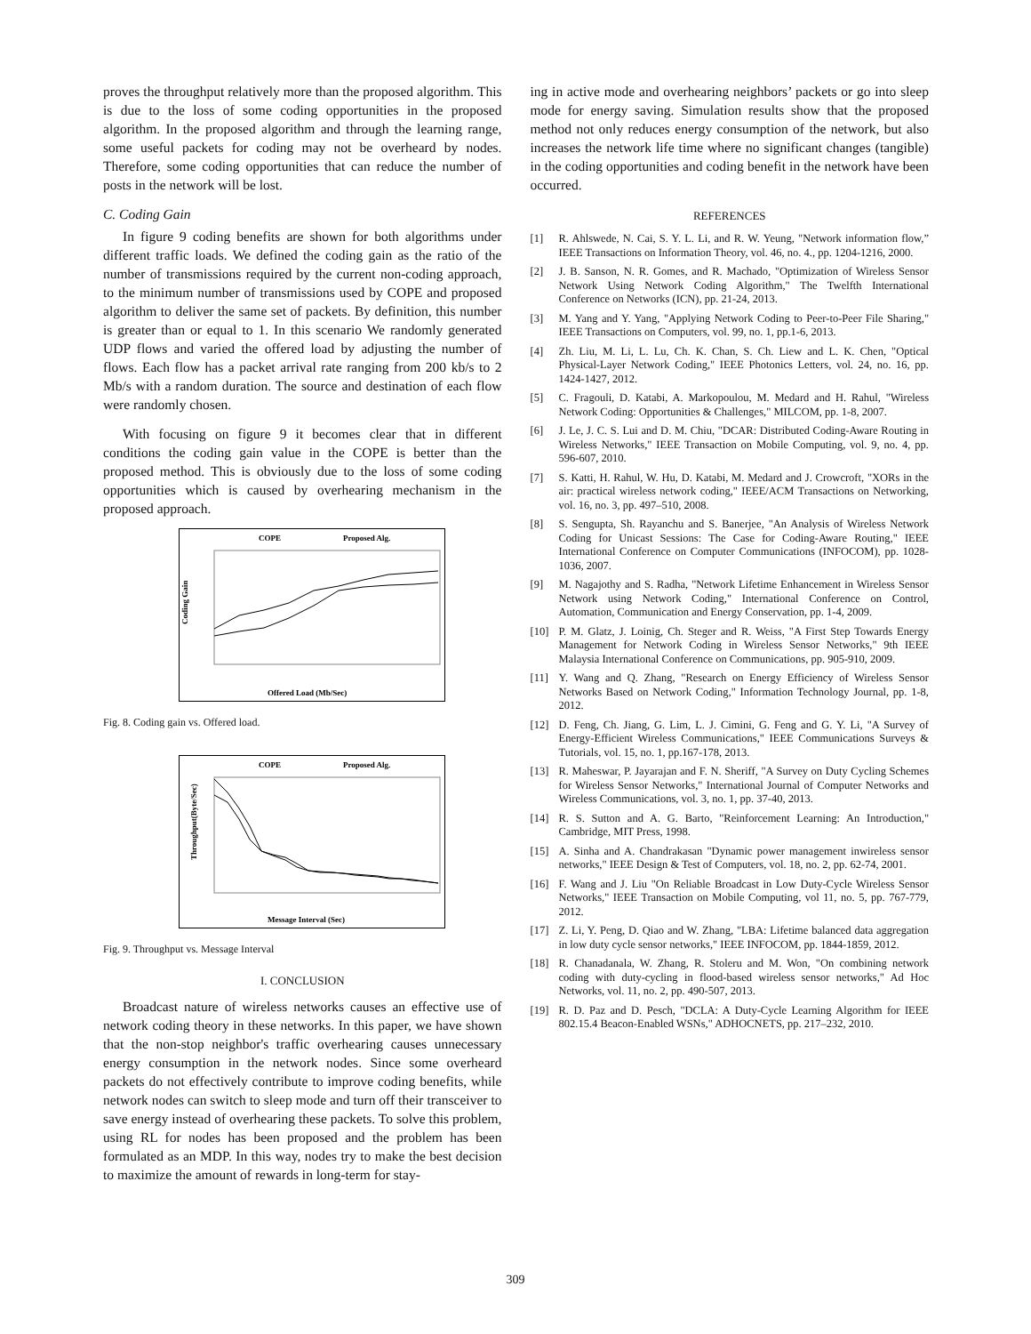proves the throughput relatively more than the proposed algorithm. This is due to the loss of some coding opportunities in the proposed algorithm. In the proposed algorithm and through the learning range, some useful packets for coding may not be overheard by nodes. Therefore, some coding opportunities that can reduce the number of posts in the network will be lost.
C. Coding Gain
In figure 9 coding benefits are shown for both algorithms under different traffic loads. We defined the coding gain as the ratio of the number of transmissions required by the current non-coding approach, to the minimum number of transmissions used by COPE and proposed algorithm to deliver the same set of packets. By definition, this number is greater than or equal to 1. In this scenario We randomly generated UDP flows and varied the offered load by adjusting the number of flows. Each flow has a packet arrival rate ranging from 200 kb/s to 2 Mb/s with a random duration. The source and destination of each flow were randomly chosen.
With focusing on figure 9 it becomes clear that in different conditions the coding gain value in the COPE is better than the proposed method. This is obviously due to the loss of some coding opportunities which is caused by overhearing mechanism in the proposed approach.
COPE
Proposed Alg.
Coding Gain
Offered Load (Mb/Sec)
Fig. 8. Coding gain vs. Offered load.
COPE
Proposed Alg.
Throughput(Byte/Sec)
Message Interval (Sec)
Fig. 9. Throughput vs. Message Interval
I. CONCLUSION
Broadcast nature of wireless networks causes an effective use of network coding theory in these networks. In this paper, we have shown that the non-stop neighbor's traffic overhearing causes unnecessary energy consumption in the network nodes. Since some overheard packets do not effectively contribute to improve coding benefits, while network nodes can switch to sleep mode and turn off their transceiver to save energy instead of overhearing these packets. To solve this problem, using RL for nodes has been proposed and the problem has been formulated as an MDP. In this way, nodes try to make the best decision to maximize the amount of rewards in long-term for stay-
ing in active mode and overhearing neighbors’ packets or go into sleep mode for energy saving. Simulation results show that the proposed method not only reduces energy consumption of the network, but also increases the network life time where no significant changes (tangible) in the coding opportunities and coding benefit in the network have been occurred.
REFERENCES
[1] R. Ahlswede, N. Cai, S. Y. L. Li, and R. W. Yeung, "Network information flow,” IEEE Transactions on Information Theory, vol. 46, no. 4., pp. 1204-1216, 2000.
[2] J. B. Sanson, N. R. Gomes, and R. Machado, "Optimization of Wireless Sensor Network Using Network Coding Algorithm," The Twelfth International Conference on Networks (ICN), pp. 21-24, 2013.
[3] M. Yang and Y. Yang, "Applying Network Coding to Peer-to-Peer File Sharing," IEEE Transactions on Computers, vol. 99, no. 1, pp.1-6, 2013.
[4] Zh. Liu, M. Li, L. Lu, Ch. K. Chan, S. Ch. Liew and L. K. Chen, "Optical Physical-Layer Network Coding," IEEE Photonics Letters, vol. 24, no. 16, pp. 1424-1427, 2012.
[5] C. Fragouli, D. Katabi, A. Markopoulou, M. Medard and H. Rahul, "Wireless Network Coding: Opportunities & Challenges," MILCOM, pp. 1-8, 2007.
[6] J. Le, J. C. S. Lui and D. M. Chiu, "DCAR: Distributed Coding-Aware Routing in Wireless Networks," IEEE Transaction on Mobile Computing, vol. 9, no. 4, pp. 596-607, 2010.
[7] S. Katti, H. Rahul, W. Hu, D. Katabi, M. Medard and J. Crowcroft, "XORs in the air: practical wireless network coding," IEEE/ACM Transactions on Networking, vol. 16, no. 3, pp. 497–510, 2008.
[8] S. Sengupta, Sh. Rayanchu and S. Banerjee, "An Analysis of Wireless Network Coding for Unicast Sessions: The Case for Coding-Aware Routing," IEEE International Conference on Computer Communications (INFOCOM), pp. 1028-1036, 2007.
[9] M. Nagajothy and S. Radha, "Network Lifetime Enhancement in Wireless Sensor Network using Network Coding," International Conference on Control, Automation, Communication and Energy Conservation, pp. 1-4, 2009.
[10] P. M. Glatz, J. Loinig, Ch. Steger and R. Weiss, "A First Step Towards Energy Management for Network Coding in Wireless Sensor Networks," 9th IEEE Malaysia International Conference on Communications, pp. 905-910, 2009.
[11] Y. Wang and Q. Zhang, "Research on Energy Efficiency of Wireless Sensor Networks Based on Network Coding," Information Technology Journal, pp. 1-8, 2012.
[12] D. Feng, Ch. Jiang, G. Lim, L. J. Cimini, G. Feng and G. Y. Li, "A Survey of Energy-Efficient Wireless Communications," IEEE Communications Surveys & Tutorials, vol. 15, no. 1, pp.167-178, 2013.
[13] R. Maheswar, P. Jayarajan and F. N. Sheriff, "A Survey on Duty Cycling Schemes for Wireless Sensor Networks," International Journal of Computer Networks and Wireless Communications, vol. 3, no. 1, pp. 37-40, 2013.
[14] R. S. Sutton and A. G. Barto, "Reinforcement Learning: An Introduction," Cambridge, MIT Press, 1998.
[15] A. Sinha and A. Chandrakasan "Dynamic power management inwireless sensor networks," IEEE Design & Test of Computers, vol. 18, no. 2, pp. 62-74, 2001.
[16] F. Wang and J. Liu "On Reliable Broadcast in Low Duty-Cycle Wireless Sensor Networks," IEEE Transaction on Mobile Computing, vol 11, no. 5, pp. 767-779, 2012.
[17] Z. Li, Y. Peng, D. Qiao and W. Zhang, "LBA: Lifetime balanced data aggregation in low duty cycle sensor networks," IEEE INFOCOM, pp. 1844-1859, 2012.
[18] R. Chanadanala, W. Zhang, R. Stoleru and M. Won, "On combining network coding with duty-cycling in flood-based wireless sensor networks," Ad Hoc Networks, vol. 11, no. 2, pp. 490-507, 2013.
[19] R. D. Paz and D. Pesch, "DCLA: A Duty-Cycle Learning Algorithm for IEEE 802.15.4 Beacon-Enabled WSNs," ADHOCNETS, pp. 217–232, 2010.
309